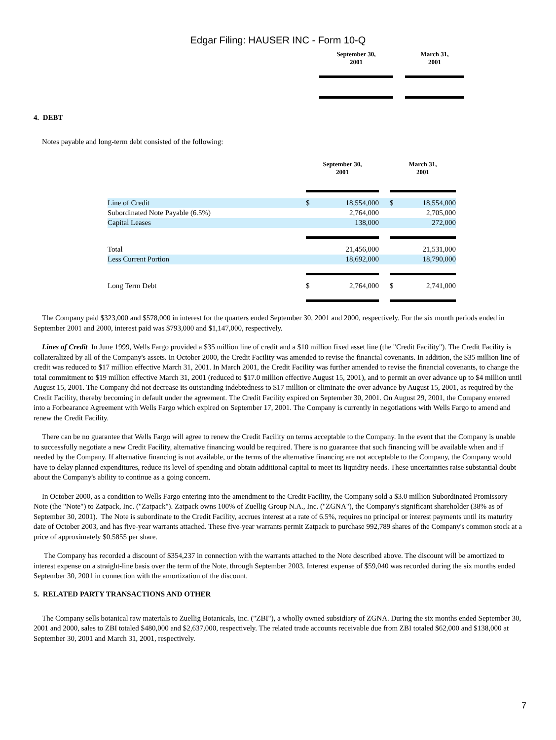Edgar Filing: HAUSER INC - Form 10-Q
| September 30, 2001 | | March 31, 2001 |
| --- | --- | --- |
4. DEBT
Notes payable and long-term debt consisted of the following:
| | September 30, 2001 | | | March 31, 2001 | |
| --- | --- | --- | --- | --- | --- |
| Line of Credit | $ | 18,554,000 | | $ | 18,554,000 |
| Subordinated Note Payable (6.5%) | | 2,764,000 | | | 2,705,000 |
| Capital Leases | | 138,000 | | | 272,000 |
| Total | | 21,456,000 | | | 21,531,000 |
| Less Current Portion | | 18,692,000 | | | 18,790,000 |
| Long Term Debt | $ | 2,764,000 | | $ | 2,741,000 |
The Company paid $323,000 and $578,000 in interest for the quarters ended September 30, 2001 and 2000, respectively. For the six month periods ended in September 2001 and 2000, interest paid was $793,000 and $1,147,000, respectively.
Lines of Credit In June 1999, Wells Fargo provided a $35 million line of credit and a $10 million fixed asset line (the "Credit Facility"). The Credit Facility is collateralized by all of the Company's assets. In October 2000, the Credit Facility was amended to revise the financial covenants. In addition, the $35 million line of credit was reduced to $17 million effective March 31, 2001. In March 2001, the Credit Facility was further amended to revise the financial covenants, to change the total commitment to $19 million effective March 31, 2001 (reduced to $17.0 million effective August 15, 2001), and to permit an over advance up to $4 million until August 15, 2001. The Company did not decrease its outstanding indebtedness to $17 million or eliminate the over advance by August 15, 2001, as required by the Credit Facility, thereby becoming in default under the agreement. The Credit Facility expired on September 30, 2001. On August 29, 2001, the Company entered into a Forbearance Agreement with Wells Fargo which expired on September 17, 2001. The Company is currently in negotiations with Wells Fargo to amend and renew the Credit Facility.
There can be no guarantee that Wells Fargo will agree to renew the Credit Facility on terms acceptable to the Company. In the event that the Company is unable to successfully negotiate a new Credit Facility, alternative financing would be required. There is no guarantee that such financing will be available when and if needed by the Company. If alternative financing is not available, or the terms of the alternative financing are not acceptable to the Company, the Company would have to delay planned expenditures, reduce its level of spending and obtain additional capital to meet its liquidity needs. These uncertainties raise substantial doubt about the Company's ability to continue as a going concern.
In October 2000, as a condition to Wells Fargo entering into the amendment to the Credit Facility, the Company sold a $3.0 million Subordinated Promissory Note (the "Note") to Zatpack, Inc. ("Zatpack"). Zatpack owns 100% of Zuellig Group N.A., Inc. ("ZGNA"), the Company's significant shareholder (38% as of September 30, 2001). The Note is subordinate to the Credit Facility, accrues interest at a rate of 6.5%, requires no principal or interest payments until its maturity date of October 2003, and has five-year warrants attached. These five-year warrants permit Zatpack to purchase 992,789 shares of the Company's common stock at a price of approximately $0.5855 per share.
The Company has recorded a discount of $354,237 in connection with the warrants attached to the Note described above. The discount will be amortized to interest expense on a straight-line basis over the term of the Note, through September 2003. Interest expense of $59,040 was recorded during the six months ended September 30, 2001 in connection with the amortization of the discount.
5. RELATED PARTY TRANSACTIONS AND OTHER
The Company sells botanical raw materials to Zuellig Botanicals, Inc. ("ZBI"), a wholly owned subsidiary of ZGNA. During the six months ended September 30, 2001 and 2000, sales to ZBI totaled $480,000 and $2,637,000, respectively. The related trade accounts receivable due from ZBI totaled $62,000 and $138,000 at September 30, 2001 and March 31, 2001, respectively.
7